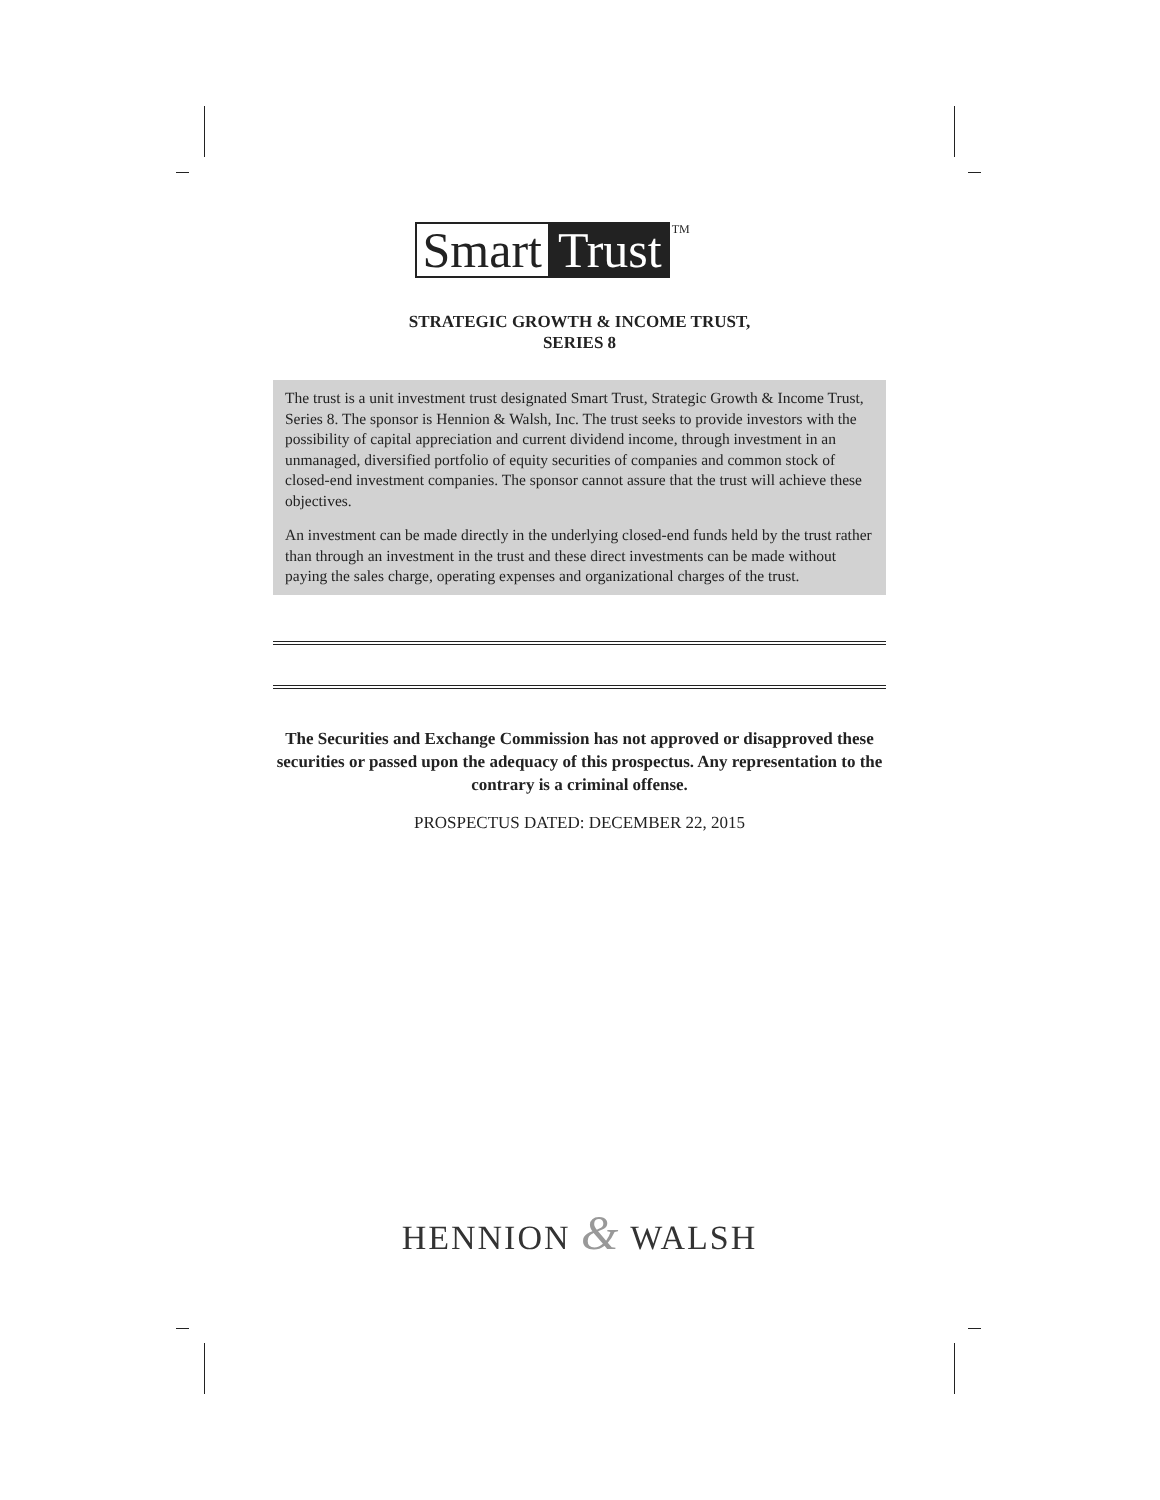Smart Trust<sup>TM</sup>
STRATEGIC GROWTH & INCOME TRUST,
SERIES 8
The trust is a unit investment trust designated Smart Trust, Strategic Growth & Income Trust, Series 8. The sponsor is Hennion & Walsh, Inc. The trust seeks to provide investors with the possibility of capital appreciation and current dividend income, through investment in an unmanaged, diversified portfolio of equity securities of companies and common stock of closed-end investment companies. The sponsor cannot assure that the trust will achieve these objectives.
An investment can be made directly in the underlying closed-end funds held by the trust rather than through an investment in the trust and these direct investments can be made without paying the sales charge, operating expenses and organizational charges of the trust.
The Securities and Exchange Commission has not approved or disapproved these securities or passed upon the adequacy of this prospectus. Any representation to the contrary is a criminal offense.
PROSPECTUS DATED: DECEMBER 22, 2015
HENNION & WALSH